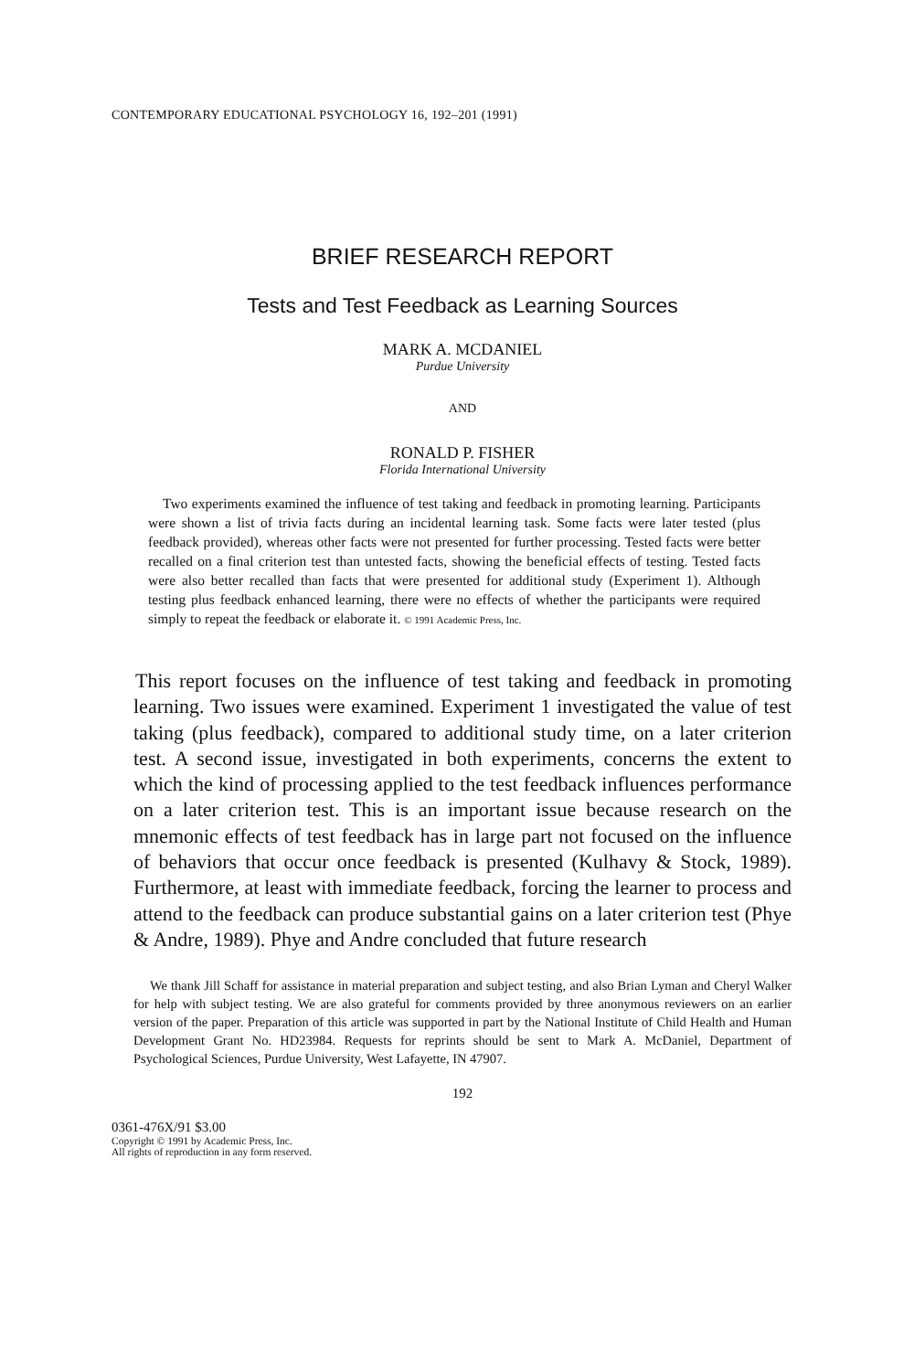CONTEMPORARY EDUCATIONAL PSYCHOLOGY 16, 192–201 (1991)
BRIEF RESEARCH REPORT
Tests and Test Feedback as Learning Sources
MARK A. MCDANIEL
Purdue University
AND
RONALD P. FISHER
Florida International University
Two experiments examined the influence of test taking and feedback in promoting learning. Participants were shown a list of trivia facts during an incidental learning task. Some facts were later tested (plus feedback provided), whereas other facts were not presented for further processing. Tested facts were better recalled on a final criterion test than untested facts, showing the beneficial effects of testing. Tested facts were also better recalled than facts that were presented for additional study (Experiment 1). Although testing plus feedback enhanced learning, there were no effects of whether the participants were required simply to repeat the feedback or elaborate it. © 1991 Academic Press, Inc.
This report focuses on the influence of test taking and feedback in promoting learning. Two issues were examined. Experiment 1 investigated the value of test taking (plus feedback), compared to additional study time, on a later criterion test. A second issue, investigated in both experiments, concerns the extent to which the kind of processing applied to the test feedback influences performance on a later criterion test. This is an important issue because research on the mnemonic effects of test feedback has in large part not focused on the influence of behaviors that occur once feedback is presented (Kulhavy & Stock, 1989). Furthermore, at least with immediate feedback, forcing the learner to process and attend to the feedback can produce substantial gains on a later criterion test (Phye & Andre, 1989). Phye and Andre concluded that future research
We thank Jill Schaff for assistance in material preparation and subject testing, and also Brian Lyman and Cheryl Walker for help with subject testing. We are also grateful for comments provided by three anonymous reviewers on an earlier version of the paper. Preparation of this article was supported in part by the National Institute of Child Health and Human Development Grant No. HD23984. Requests for reprints should be sent to Mark A. McDaniel, Department of Psychological Sciences, Purdue University, West Lafayette, IN 47907.
192
0361-476X/91 $3.00
Copyright © 1991 by Academic Press, Inc.
All rights of reproduction in any form reserved.